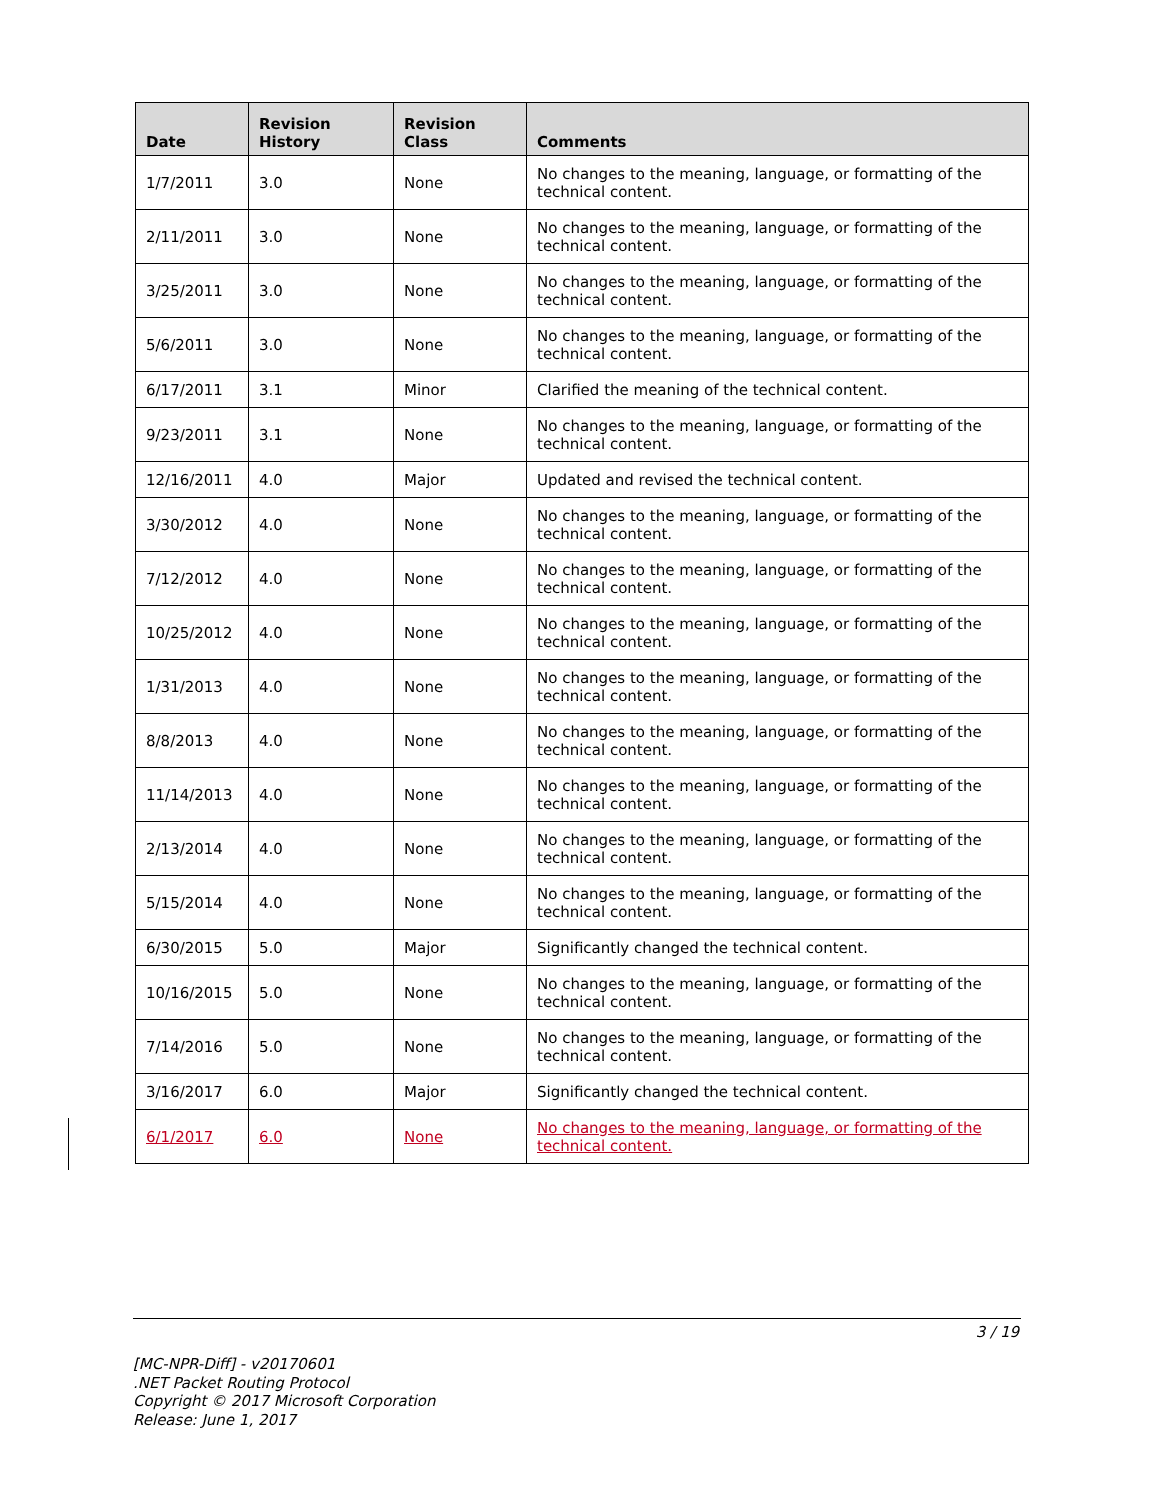| Date | Revision History | Revision Class | Comments |
| --- | --- | --- | --- |
| 1/7/2011 | 3.0 | None | No changes to the meaning, language, or formatting of the technical content. |
| 2/11/2011 | 3.0 | None | No changes to the meaning, language, or formatting of the technical content. |
| 3/25/2011 | 3.0 | None | No changes to the meaning, language, or formatting of the technical content. |
| 5/6/2011 | 3.0 | None | No changes to the meaning, language, or formatting of the technical content. |
| 6/17/2011 | 3.1 | Minor | Clarified the meaning of the technical content. |
| 9/23/2011 | 3.1 | None | No changes to the meaning, language, or formatting of the technical content. |
| 12/16/2011 | 4.0 | Major | Updated and revised the technical content. |
| 3/30/2012 | 4.0 | None | No changes to the meaning, language, or formatting of the technical content. |
| 7/12/2012 | 4.0 | None | No changes to the meaning, language, or formatting of the technical content. |
| 10/25/2012 | 4.0 | None | No changes to the meaning, language, or formatting of the technical content. |
| 1/31/2013 | 4.0 | None | No changes to the meaning, language, or formatting of the technical content. |
| 8/8/2013 | 4.0 | None | No changes to the meaning, language, or formatting of the technical content. |
| 11/14/2013 | 4.0 | None | No changes to the meaning, language, or formatting of the technical content. |
| 2/13/2014 | 4.0 | None | No changes to the meaning, language, or formatting of the technical content. |
| 5/15/2014 | 4.0 | None | No changes to the meaning, language, or formatting of the technical content. |
| 6/30/2015 | 5.0 | Major | Significantly changed the technical content. |
| 10/16/2015 | 5.0 | None | No changes to the meaning, language, or formatting of the technical content. |
| 7/14/2016 | 5.0 | None | No changes to the meaning, language, or formatting of the technical content. |
| 3/16/2017 | 6.0 | Major | Significantly changed the technical content. |
| 6/1/2017 | 6.0 | None | No changes to the meaning, language, or formatting of the technical content. |
3 / 19
[MC-NPR-Diff] - v20170601
.NET Packet Routing Protocol
Copyright © 2017 Microsoft Corporation
Release: June 1, 2017